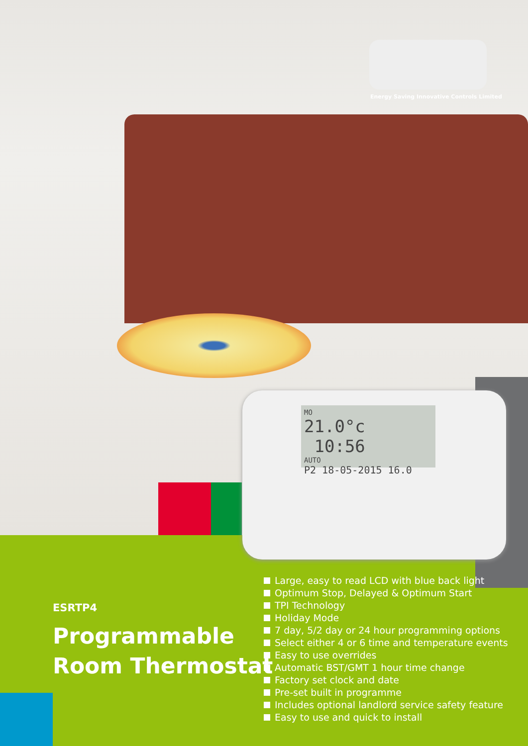Energy Saving Innovative Controls Limited
MO
21.0°c 10:56
AUTO
P2 18-05-2015 16.0
ESRTP4
Programmable
Room Thermostat
Large, easy to read LCD with blue back light
Optimum Stop, Delayed & Optimum Start
TPI Technology
Holiday Mode
7 day, 5/2 day or 24 hour programming options
Select either 4 or 6 time and temperature events
Easy to use overrides
Automatic BST/GMT 1 hour time change
Factory set clock and date
Pre-set built in programme
Includes optional landlord service safety feature
Easy to use and quick to install